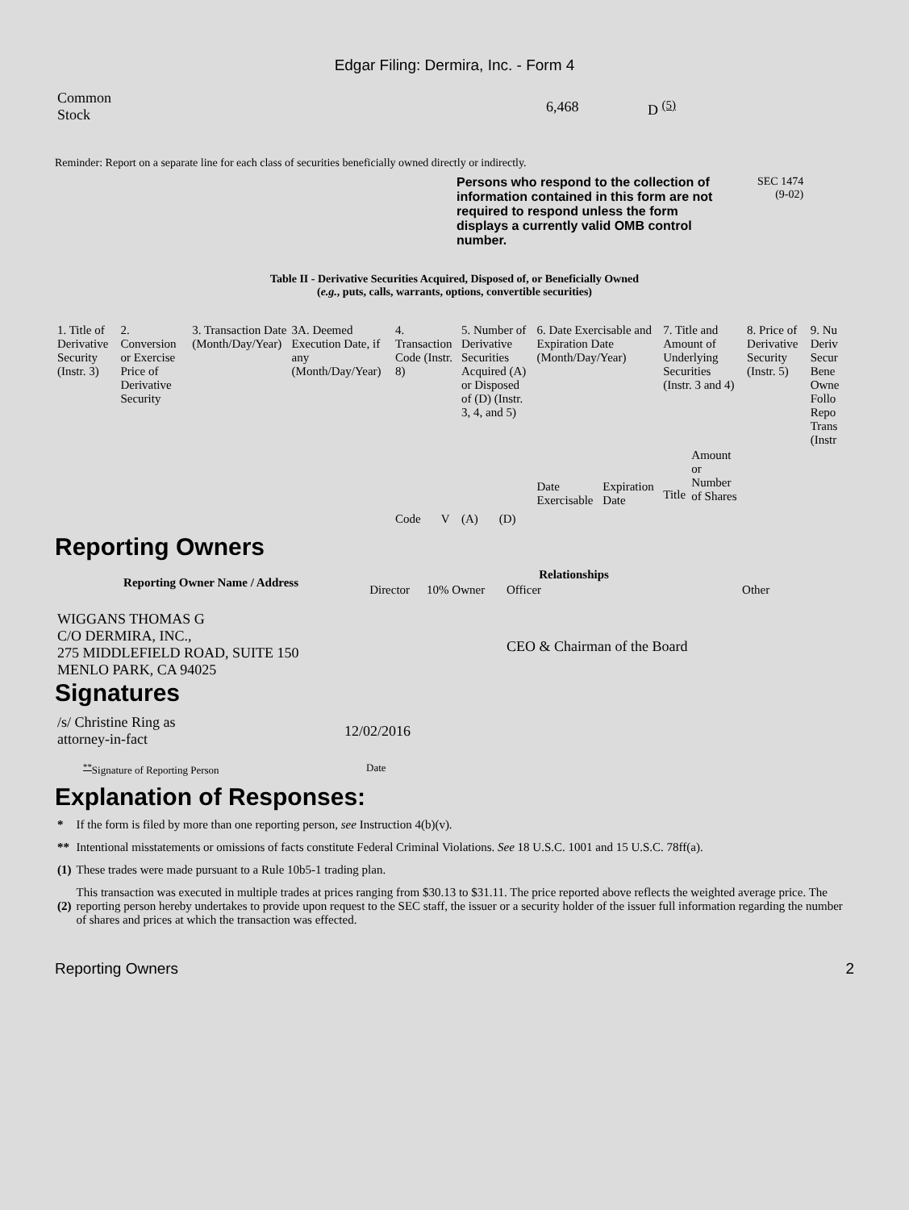Edgar Filing: Dermira, Inc. - Form 4
| Common Stock | 6,468 | D <sup>(5)</sup> |
Reminder: Report on a separate line for each class of securities beneficially owned directly or indirectly.
| Persons who respond to the collection of information contained in this form are not required to respond unless the form displays a currently valid OMB control number. | SEC 1474 (9-02) |
Table II - Derivative Securities Acquired, Disposed of, or Beneficially Owned
(e.g., puts, calls, warrants, options, convertible securities)
| 1. Title of Derivative Security (Instr. 3) | 2. Conversion or Exercise Price of Derivative Security | 3. Transaction Date (Month/Day/Year) | 3A. Deemed Execution Date, if any (Month/Day/Year) | 4. Transaction Code (Instr. 8) | | 5. Number of Derivative Securities Acquired (A) or Disposed of (D) (Instr. 3, 4, and 5) | | 6. Date Exercisable and Expiration Date (Month/Day/Year) | | 7. Title and Amount of Underlying Securities (Instr. 3 and 4) | | 8. Price of Derivative Security (Instr. 5) | 9. Nu Deriv Secur Bene Owne Follo Repo Trans (Instr |
| --- | --- | --- | --- | --- | --- | --- | --- | --- | --- | --- | --- | --- | --- |
| | | | | Code | V | (A) | (D) | Date Exercisable | Expiration Date | Title | Amount or Number of Shares | | |
Reporting Owners
| Reporting Owner Name / Address | Relationships | | | |
| --- | --- | --- | --- | --- |
| | Director | 10% Owner | Officer | Other |
| WIGGANS THOMAS G C/O DERMIRA, INC., 275 MIDDLEFIELD ROAD, SUITE 150 MENLO PARK, CA 94025 | | | CEO & Chairman of the Board | |
Signatures
| /s/ Christine Ring as attorney-in-fact | 12/02/2016 |
| <sup>**</sup> Signature of Reporting Person | Date |
Explanation of Responses:
| * | If the form is filed by more than one reporting person, see Instruction 4(b)(v). |
| ** | Intentional misstatements or omissions of facts constitute Federal Criminal Violations. See 18 U.S.C. 1001 and 15 U.S.C. 78ff(a). |
| (1) | These trades were made pursuant to a Rule 10b5-1 trading plan. |
| (2) | This transaction was executed in multiple trades at prices ranging from $30.13 to $31.11. The price reported above reflects the weighted average price. The reporting person hereby undertakes to provide upon request to the SEC staff, the issuer or a security holder of the issuer full information regarding the number of shares and prices at which the transaction was effected. |
Reporting Owners 2